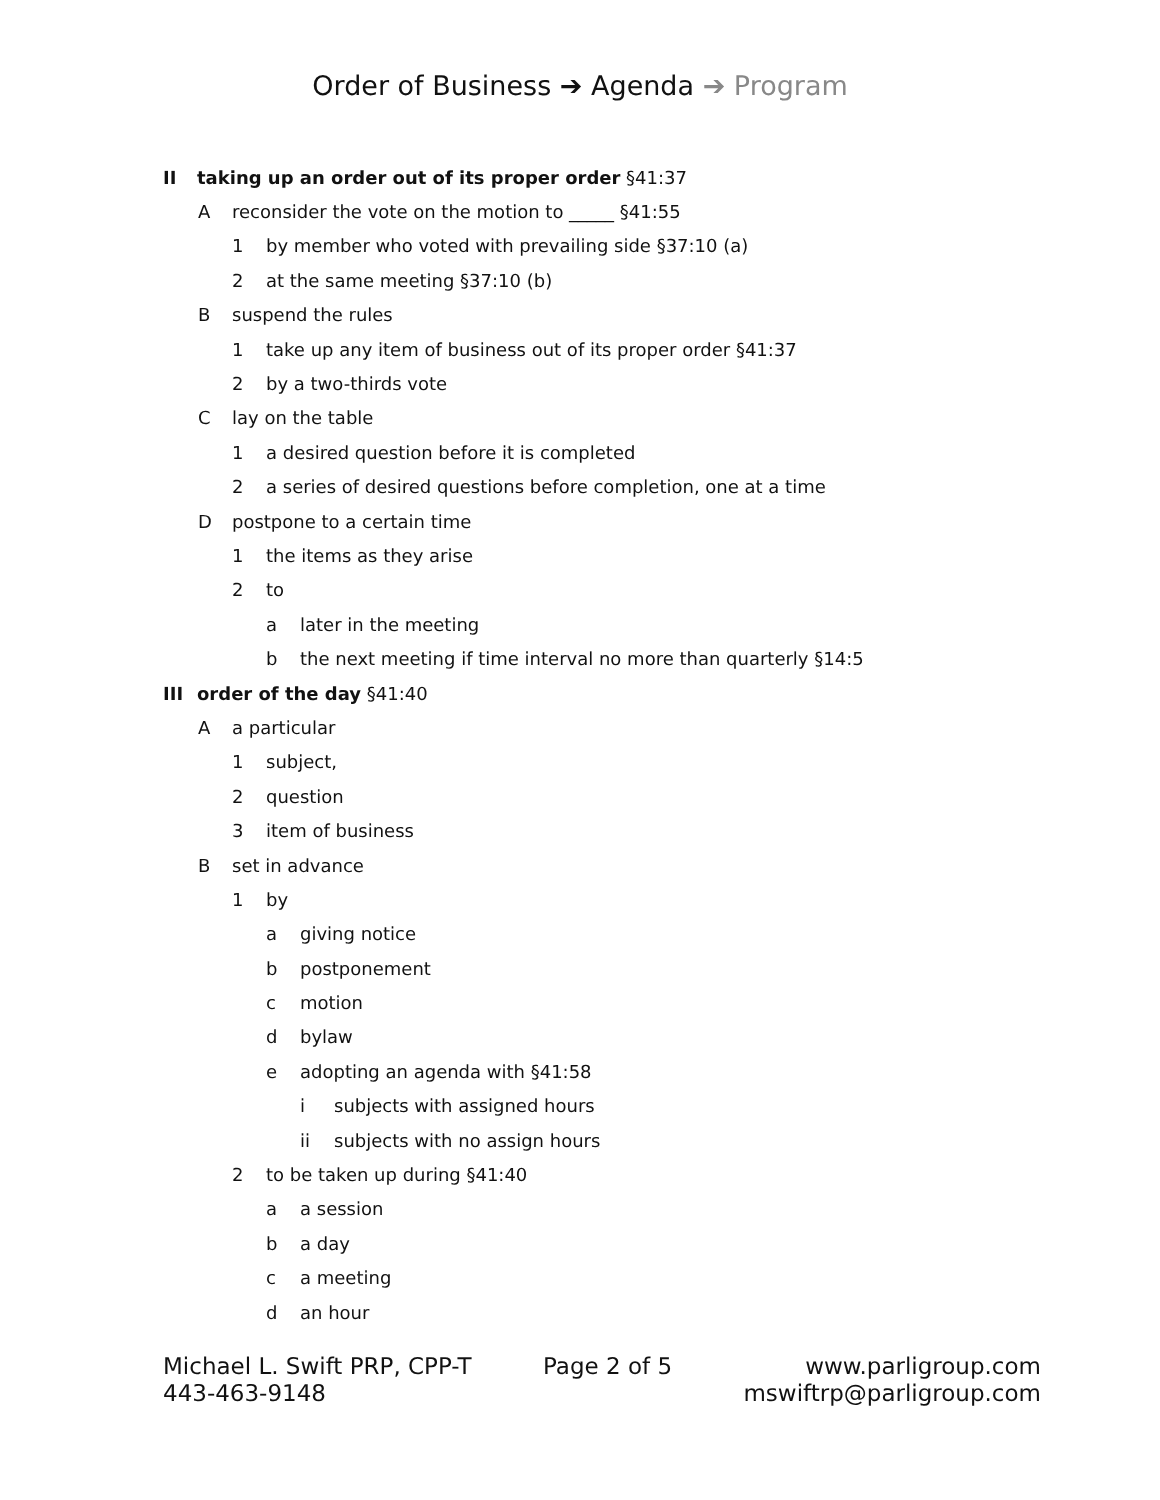Order of Business ➔ Agenda ➔ Program
II taking up an order out of its proper order §41:37
Areconsider the vote on the motion to _____ §41:55
1 by member who voted with prevailing side §37:10 (a)
2 at the same meeting §37:10 (b)
Bsuspend the rules
1 take up any item of business out of its proper order §41:37
2 by a two-thirds vote
Clay on the table
1 a desired question before it is completed
2 a series of desired questions before completion, one at a time
Dpostpone to a certain time
1 the items as they arise
2 to
a later in the meeting
b the next meeting if time interval no more than quarterly §14:5
III order of the day §41:40
Aa particular
1 subject,
2 question
3 item of business
Bset in advance
1 by
a giving notice
b postponement
c motion
d bylaw
e adopting an agenda with §41:58
i subjects with assigned hours
ii subjects with no assign hours
2 to be taken up during §41:40
a a session
b a day
c a meeting
d an hour
Michael L. Swift PRP, CPP-T
443-463-9148
Page 2 of 5 www.parligroup.com
mswiftrp@parligroup.com